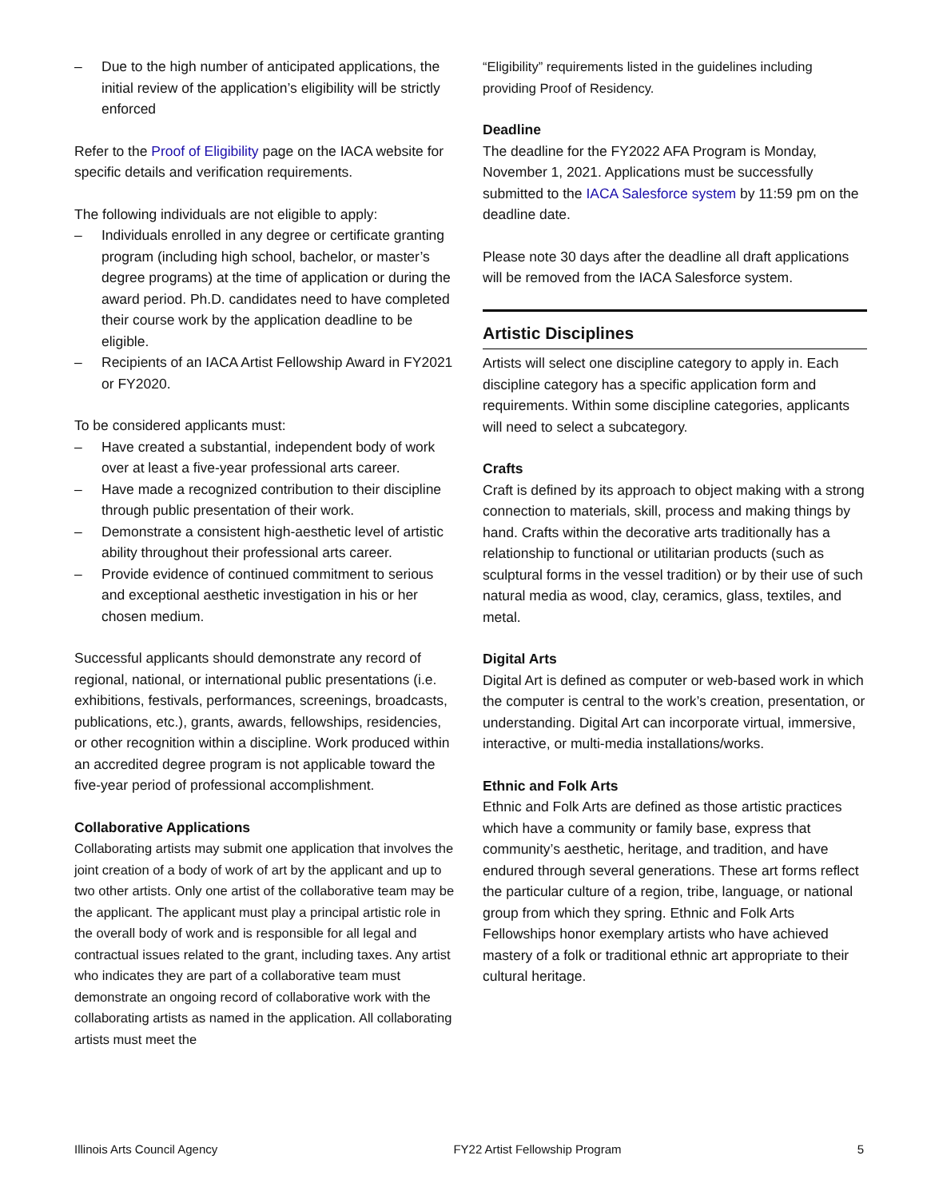– Due to the high number of anticipated applications, the initial review of the application’s eligibility will be strictly enforced
Refer to the Proof of Eligibility page on the IACA website for specific details and verification requirements.
The following individuals are not eligible to apply:
– Individuals enrolled in any degree or certificate granting program (including high school, bachelor, or master’s degree programs) at the time of application or during the award period. Ph.D. candidates need to have completed their course work by the application deadline to be eligible.
– Recipients of an IACA Artist Fellowship Award in FY2021 or FY2020.
To be considered applicants must:
– Have created a substantial, independent body of work over at least a five-year professional arts career.
– Have made a recognized contribution to their discipline through public presentation of their work.
– Demonstrate a consistent high-aesthetic level of artistic ability throughout their professional arts career.
– Provide evidence of continued commitment to serious and exceptional aesthetic investigation in his or her chosen medium.
Successful applicants should demonstrate any record of regional, national, or international public presentations (i.e. exhibitions, festivals, performances, screenings, broadcasts, publications, etc.), grants, awards, fellowships, residencies, or other recognition within a discipline. Work produced within an accredited degree program is not applicable toward the five-year period of professional accomplishment.
Collaborative Applications
Collaborating artists may submit one application that involves the joint creation of a body of work of art by the applicant and up to two other artists. Only one artist of the collaborative team may be the applicant. The applicant must play a principal artistic role in the overall body of work and is responsible for all legal and contractual issues related to the grant, including taxes. Any artist who indicates they are part of a collaborative team must demonstrate an ongoing record of collaborative work with the collaborating artists as named in the application. All collaborating artists must meet the
“Eligibility” requirements listed in the guidelines including providing Proof of Residency.
Deadline
The deadline for the FY2022 AFA Program is Monday, November 1, 2021. Applications must be successfully submitted to the IACA Salesforce system by 11:59 pm on the deadline date.
Please note 30 days after the deadline all draft applications will be removed from the IACA Salesforce system.
Artistic Disciplines
Artists will select one discipline category to apply in. Each discipline category has a specific application form and requirements. Within some discipline categories, applicants will need to select a subcategory.
Crafts
Craft is defined by its approach to object making with a strong connection to materials, skill, process and making things by hand. Crafts within the decorative arts traditionally has a relationship to functional or utilitarian products (such as sculptural forms in the vessel tradition) or by their use of such natural media as wood, clay, ceramics, glass, textiles, and metal.
Digital Arts
Digital Art is defined as computer or web-based work in which the computer is central to the work’s creation, presentation, or understanding. Digital Art can incorporate virtual, immersive, interactive, or multi-media installations/works.
Ethnic and Folk Arts
Ethnic and Folk Arts are defined as those artistic practices which have a community or family base, express that community’s aesthetic, heritage, and tradition, and have endured through several generations. These art forms reflect the particular culture of a region, tribe, language, or national group from which they spring. Ethnic and Folk Arts Fellowships honor exemplary artists who have achieved mastery of a folk or traditional ethnic art appropriate to their cultural heritage.
Illinois Arts Council Agency FY22 Artist Fellowship Program 5